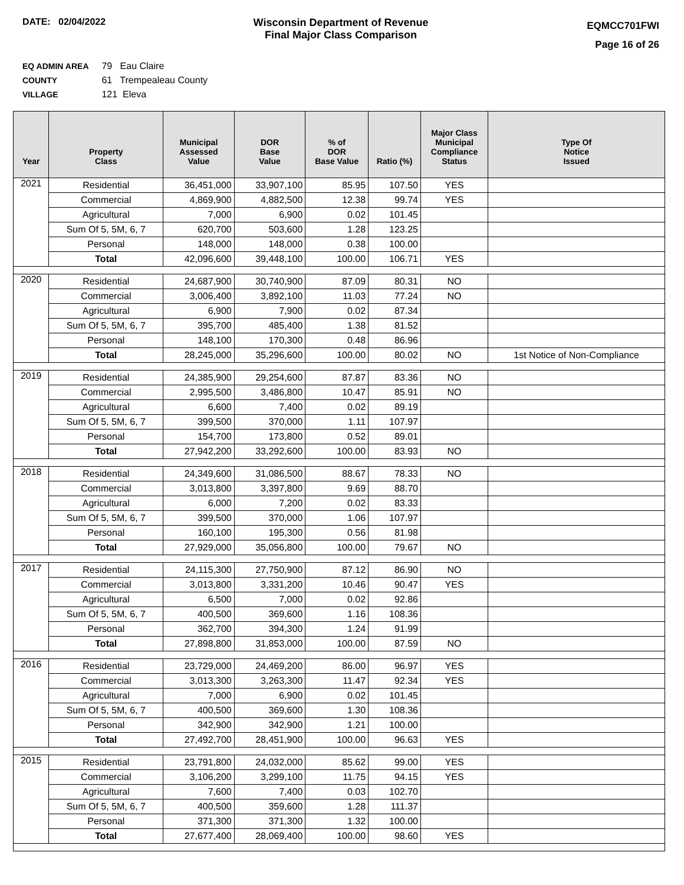DATE: 02/04/2022 Wisconsin Department of Revenue
Final Major Class Comparison
EQMCC701FWI
Page 16 of 26
EQ ADMIN AREA 79 Eau Claire
COUNTY 61 Trempealeau County
VILLAGE 121 Eleva
| Year | Property Class | Municipal Assessed Value | DOR Base Value | % of DOR Base Value | Ratio (%) | Major Class Municipal Compliance Status | Type Of Notice Issued |
| --- | --- | --- | --- | --- | --- | --- | --- |
| 2021 | Residential | 36,451,000 | 33,907,100 | 85.95 | 107.50 | YES | |
| | Commercial | 4,869,900 | 4,882,500 | 12.38 | 99.74 | YES | |
| | Agricultural | 7,000 | 6,900 | 0.02 | 101.45 | | |
| | Sum Of 5, 5M, 6, 7 | 620,700 | 503,600 | 1.28 | 123.25 | | |
| | Personal | 148,000 | 148,000 | 0.38 | 100.00 | | |
| | Total | 42,096,600 | 39,448,100 | 100.00 | 106.71 | YES | |
| 2020 | Residential | 24,687,900 | 30,740,900 | 87.09 | 80.31 | NO | |
| | Commercial | 3,006,400 | 3,892,100 | 11.03 | 77.24 | NO | |
| | Agricultural | 6,900 | 7,900 | 0.02 | 87.34 | | |
| | Sum Of 5, 5M, 6, 7 | 395,700 | 485,400 | 1.38 | 81.52 | | |
| | Personal | 148,100 | 170,300 | 0.48 | 86.96 | | |
| | Total | 28,245,000 | 35,296,600 | 100.00 | 80.02 | NO | 1st Notice of Non-Compliance |
| 2019 | Residential | 24,385,900 | 29,254,600 | 87.87 | 83.36 | NO | |
| | Commercial | 2,995,500 | 3,486,800 | 10.47 | 85.91 | NO | |
| | Agricultural | 6,600 | 7,400 | 0.02 | 89.19 | | |
| | Sum Of 5, 5M, 6, 7 | 399,500 | 370,000 | 1.11 | 107.97 | | |
| | Personal | 154,700 | 173,800 | 0.52 | 89.01 | | |
| | Total | 27,942,200 | 33,292,600 | 100.00 | 83.93 | NO | |
| 2018 | Residential | 24,349,600 | 31,086,500 | 88.67 | 78.33 | NO | |
| | Commercial | 3,013,800 | 3,397,800 | 9.69 | 88.70 | | |
| | Agricultural | 6,000 | 7,200 | 0.02 | 83.33 | | |
| | Sum Of 5, 5M, 6, 7 | 399,500 | 370,000 | 1.06 | 107.97 | | |
| | Personal | 160,100 | 195,300 | 0.56 | 81.98 | | |
| | Total | 27,929,000 | 35,056,800 | 100.00 | 79.67 | NO | |
| 2017 | Residential | 24,115,300 | 27,750,900 | 87.12 | 86.90 | NO | |
| | Commercial | 3,013,800 | 3,331,200 | 10.46 | 90.47 | YES | |
| | Agricultural | 6,500 | 7,000 | 0.02 | 92.86 | | |
| | Sum Of 5, 5M, 6, 7 | 400,500 | 369,600 | 1.16 | 108.36 | | |
| | Personal | 362,700 | 394,300 | 1.24 | 91.99 | | |
| | Total | 27,898,800 | 31,853,000 | 100.00 | 87.59 | NO | |
| 2016 | Residential | 23,729,000 | 24,469,200 | 86.00 | 96.97 | YES | |
| | Commercial | 3,013,300 | 3,263,300 | 11.47 | 92.34 | YES | |
| | Agricultural | 7,000 | 6,900 | 0.02 | 101.45 | | |
| | Sum Of 5, 5M, 6, 7 | 400,500 | 369,600 | 1.30 | 108.36 | | |
| | Personal | 342,900 | 342,900 | 1.21 | 100.00 | | |
| | Total | 27,492,700 | 28,451,900 | 100.00 | 96.63 | YES | |
| 2015 | Residential | 23,791,800 | 24,032,000 | 85.62 | 99.00 | YES | |
| | Commercial | 3,106,200 | 3,299,100 | 11.75 | 94.15 | YES | |
| | Agricultural | 7,600 | 7,400 | 0.03 | 102.70 | | |
| | Sum Of 5, 5M, 6, 7 | 400,500 | 359,600 | 1.28 | 111.37 | | |
| | Personal | 371,300 | 371,300 | 1.32 | 100.00 | | |
| | Total | 27,677,400 | 28,069,400 | 100.00 | 98.60 | YES | |